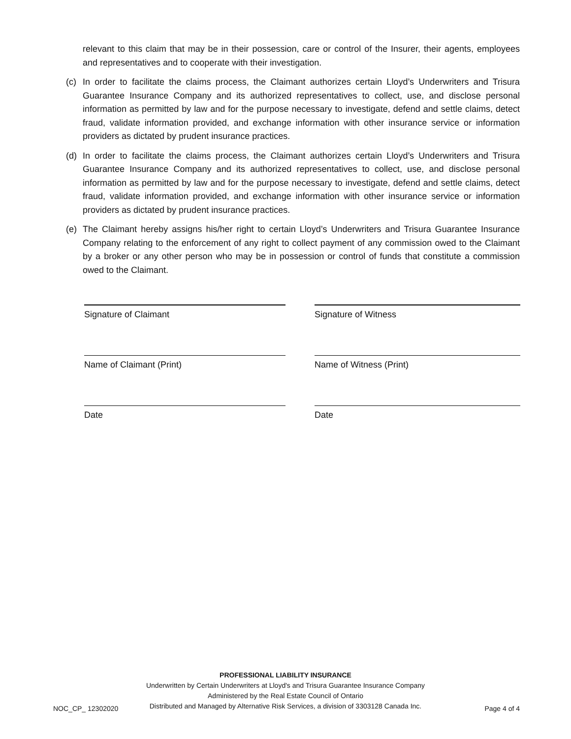relevant to this claim that may be in their possession, care or control of the Insurer, their agents, employees and representatives and to cooperate with their investigation.
(c) In order to facilitate the claims process, the Claimant authorizes certain Lloyd’s Underwriters and Trisura Guarantee Insurance Company and its authorized representatives to collect, use, and disclose personal information as permitted by law and for the purpose necessary to investigate, defend and settle claims, detect fraud, validate information provided, and exchange information with other insurance service or information providers as dictated by prudent insurance practices.
(d) In order to facilitate the claims process, the Claimant authorizes certain Lloyd’s Underwriters and Trisura Guarantee Insurance Company and its authorized representatives to collect, use, and disclose personal information as permitted by law and for the purpose necessary to investigate, defend and settle claims, detect fraud, validate information provided, and exchange information with other insurance service or information providers as dictated by prudent insurance practices.
(e) The Claimant hereby assigns his/her right to certain Lloyd’s Underwriters and Trisura Guarantee Insurance Company relating to the enforcement of any right to collect payment of any commission owed to the Claimant by a broker or any other person who may be in possession or control of funds that constitute a commission owed to the Claimant.
Signature of Claimant
Signature of Witness
Name of Claimant (Print)
Name of Witness (Print)
Date
Date
PROFESSIONAL LIABILITY INSURANCE
Underwritten by Certain Underwriters at Lloyd's and Trisura Guarantee Insurance Company
Administered by the Real Estate Council of Ontario
Distributed and Managed by Alternative Risk Services, a division of 3303128 Canada Inc.
NOC_CP_ 12302020 Page 4 of 4